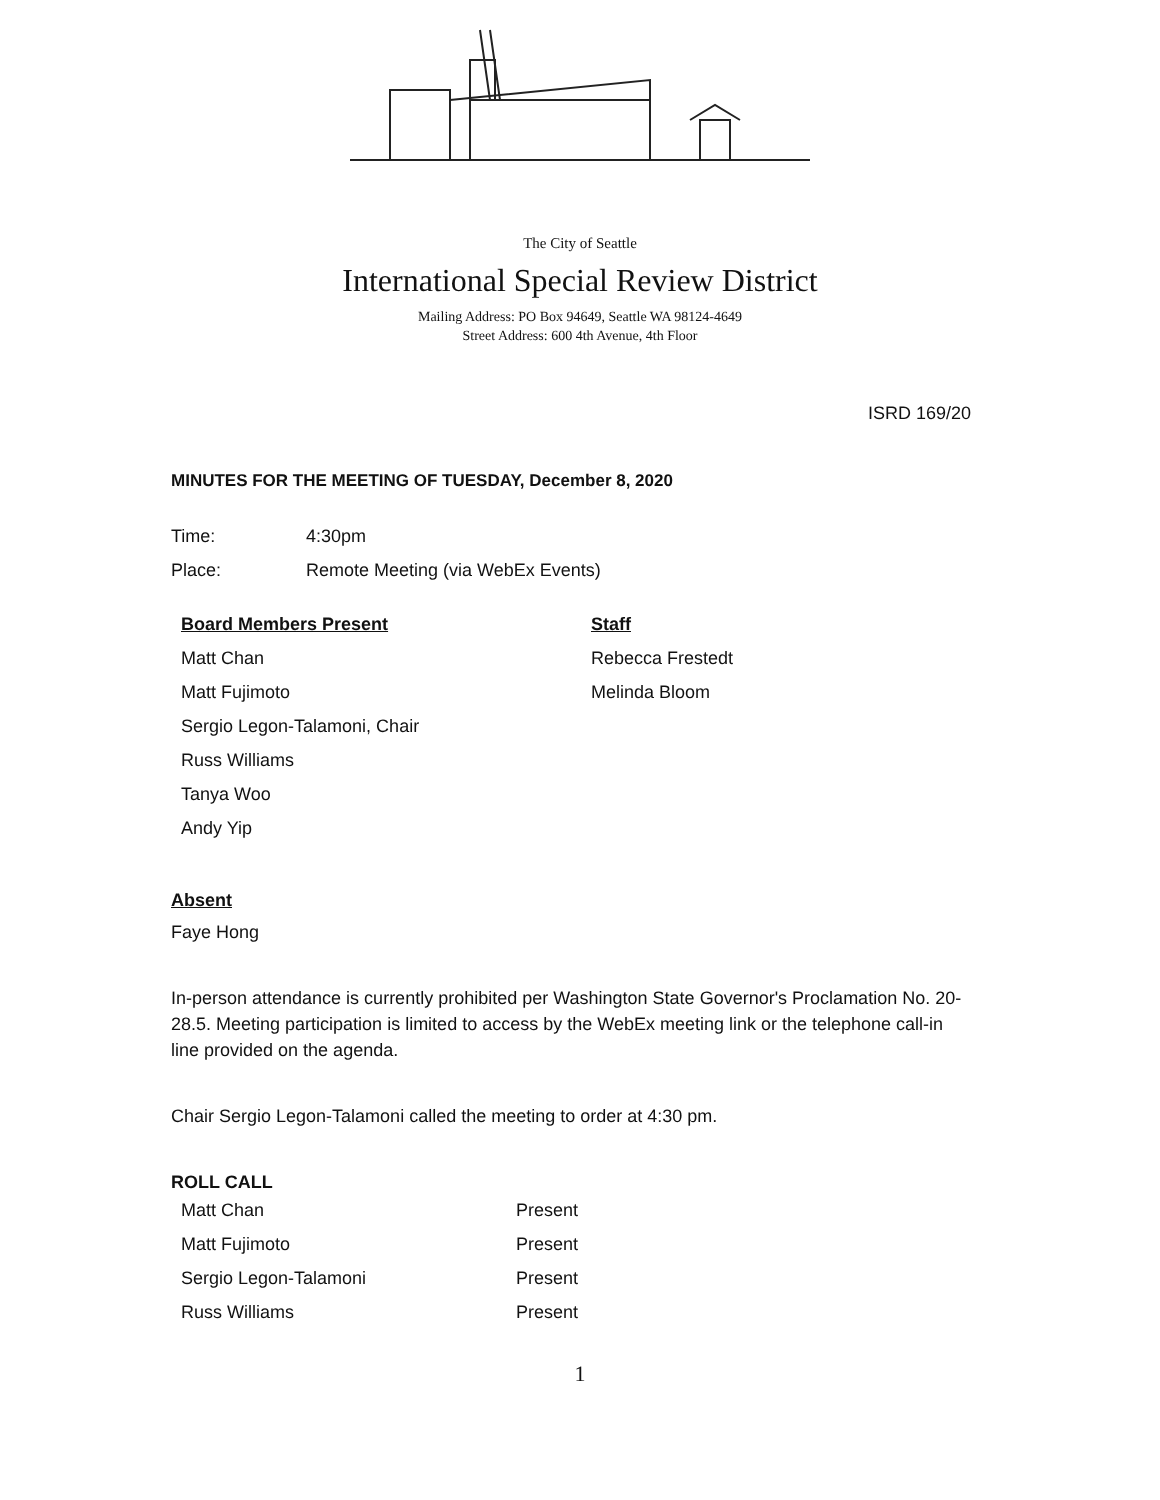The City of Seattle
International Special Review District
Mailing Address: PO Box 94649, Seattle WA 98124-4649
Street Address: 600 4th Avenue, 4th Floor
ISRD 169/20
MINUTES FOR THE MEETING OF TUESDAY, December 8, 2020
| Time: | 4:30pm |
| Place: | Remote Meeting (via WebEx Events) |
| Board Members Present | Staff |
| Matt Chan | Rebecca Frestedt |
| Matt Fujimoto | Melinda Bloom |
| Sergio Legon-Talamoni, Chair | |
| Russ Williams | |
| Tanya Woo | |
| Andy Yip | |
Absent
Faye Hong
In-person attendance is currently prohibited per Washington State Governor's Proclamation No. 20-28.5. Meeting participation is limited to access by the WebEx meeting link or the telephone call-in line provided on the agenda.
Chair Sergio Legon-Talamoni called the meeting to order at 4:30 pm.
ROLL CALL
| Matt Chan | Present |
| Matt Fujimoto | Present |
| Sergio Legon-Talamoni | Present |
| Russ Williams | Present |
1